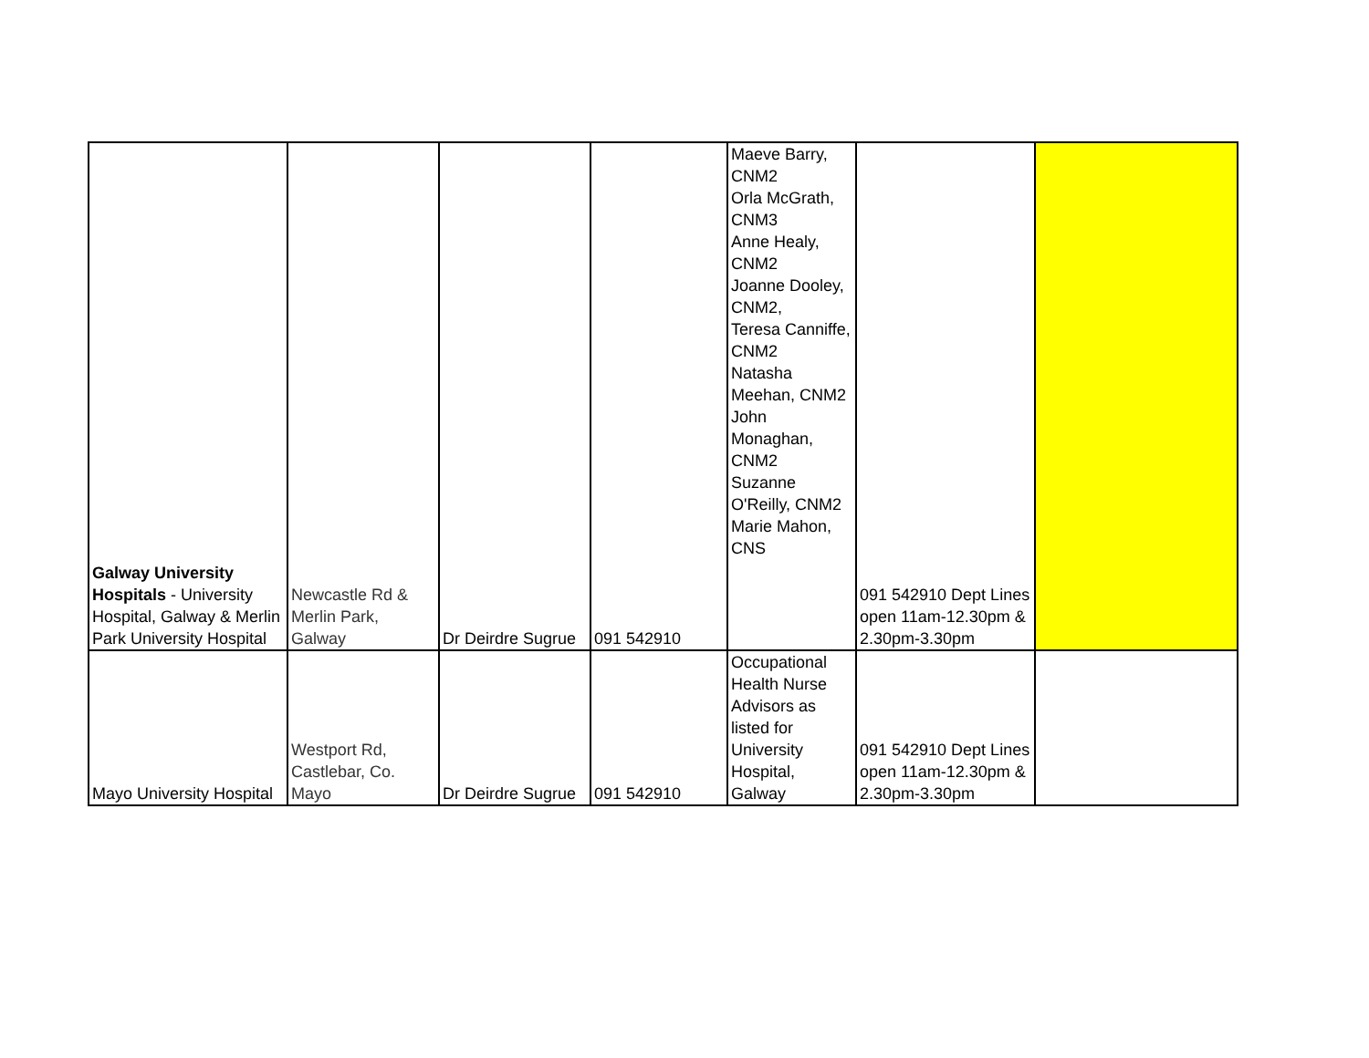| Galway University Hospitals - University Hospital, Galway & Merlin Park University Hospital | Newcastle Rd & Merlin Park, Galway | Dr Deirdre Sugrue | 091 542910 | Maeve Barry, CNM2 Orla McGrath, CNM3 Anne Healy, CNM2 Joanne Dooley, CNM2, Teresa Canniffe, CNM2 Natasha Meehan, CNM2 John Monaghan, CNM2 Suzanne O'Reilly, CNM2 Marie Mahon, CNS | 091 542910 Dept Lines open 11am-12.30pm & 2.30pm-3.30pm | |
| Mayo University Hospital | Westport Rd, Castlebar, Co. Mayo | Dr Deirdre Sugrue | 091 542910 | Occupational Health Nurse Advisors as listed for University Hospital, Galway | 091 542910 Dept Lines open 11am-12.30pm & 2.30pm-3.30pm | |